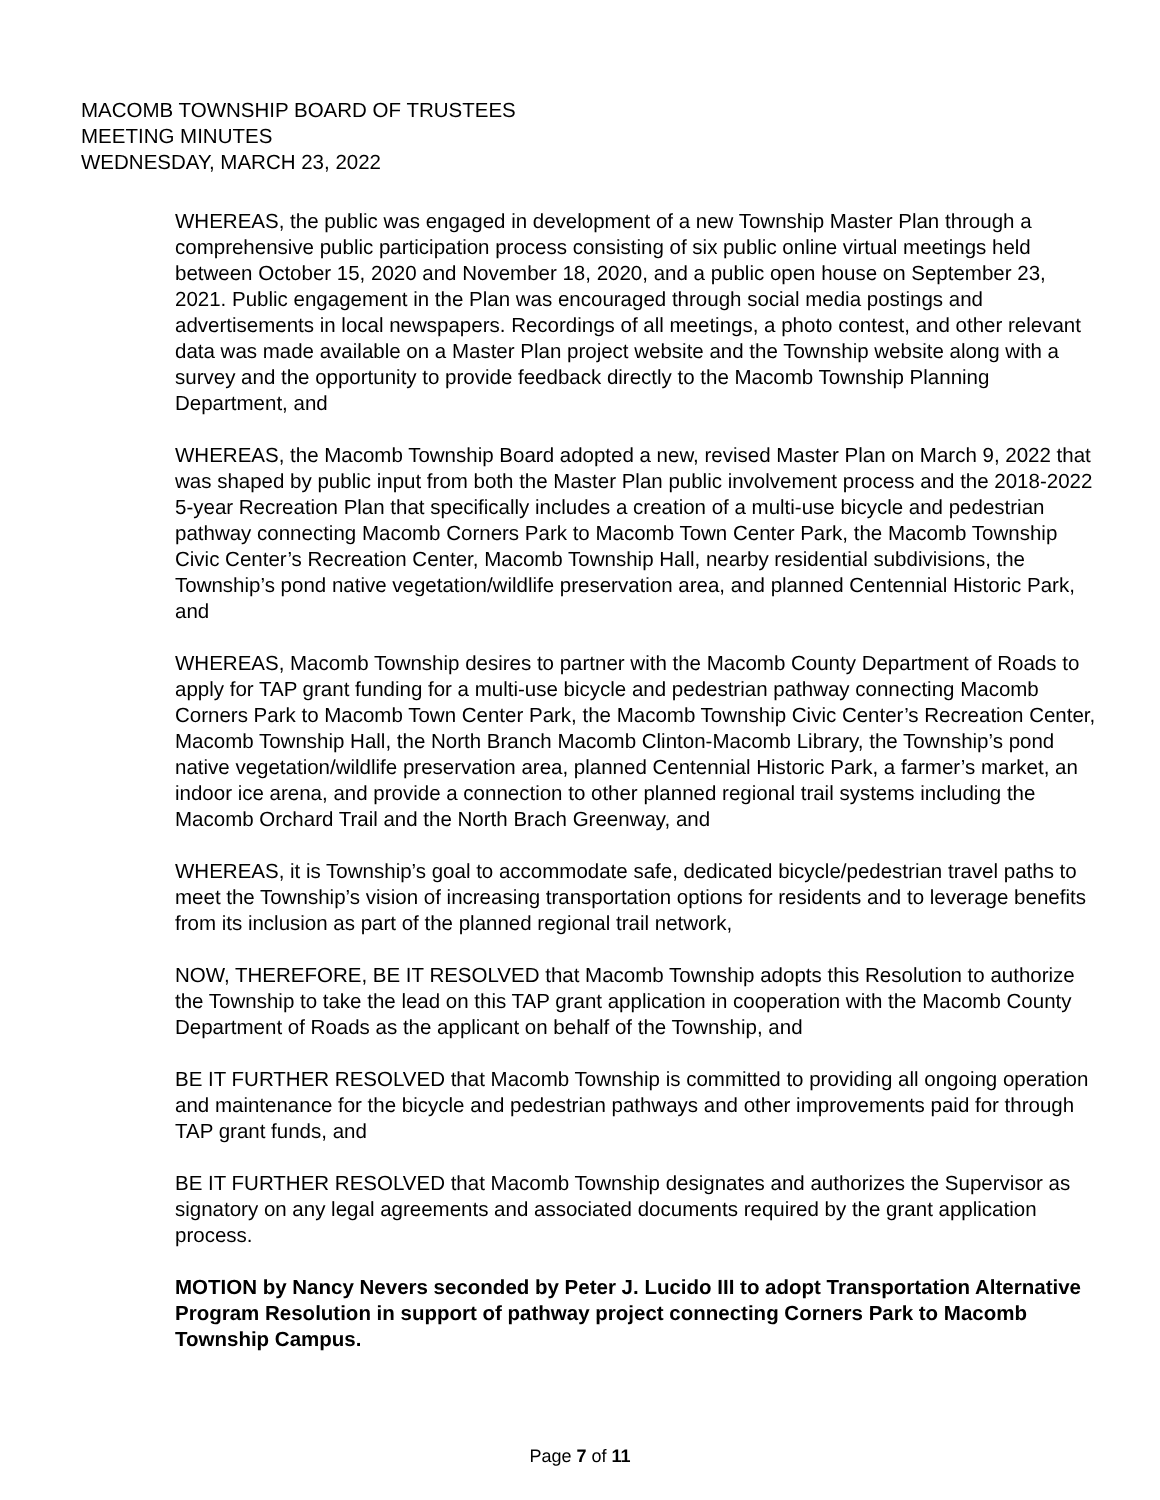MACOMB TOWNSHIP BOARD OF TRUSTEES
MEETING MINUTES
WEDNESDAY, MARCH 23, 2022
WHEREAS, the public was engaged in development of a new Township Master Plan through a comprehensive public participation process consisting of six public online virtual meetings held between October 15, 2020 and November 18, 2020, and a public open house on September 23, 2021. Public engagement in the Plan was encouraged through social media postings and advertisements in local newspapers. Recordings of all meetings, a photo contest, and other relevant data was made available on a Master Plan project website and the Township website along with a survey and the opportunity to provide feedback directly to the Macomb Township Planning Department, and
WHEREAS, the Macomb Township Board adopted a new, revised Master Plan on March 9, 2022 that was shaped by public input from both the Master Plan public involvement process and the 2018-2022 5-year Recreation Plan that specifically includes a creation of a multi-use bicycle and pedestrian pathway connecting Macomb Corners Park to Macomb Town Center Park, the Macomb Township Civic Center’s Recreation Center, Macomb Township Hall, nearby residential subdivisions, the Township’s pond native vegetation/wildlife preservation area, and planned Centennial Historic Park, and
WHEREAS, Macomb Township desires to partner with the Macomb County Department of Roads to apply for TAP grant funding for a multi-use bicycle and pedestrian pathway connecting Macomb Corners Park to Macomb Town Center Park, the Macomb Township Civic Center’s Recreation Center, Macomb Township Hall, the North Branch Macomb Clinton-Macomb Library, the Township’s pond native vegetation/wildlife preservation area, planned Centennial Historic Park, a farmer’s market, an indoor ice arena, and provide a connection to other planned regional trail systems including the Macomb Orchard Trail and the North Brach Greenway, and
WHEREAS, it is Township’s goal to accommodate safe, dedicated bicycle/pedestrian travel paths to meet the Township’s vision of increasing transportation options for residents and to leverage benefits from its inclusion as part of the planned regional trail network,
NOW, THEREFORE, BE IT RESOLVED that Macomb Township adopts this Resolution to authorize the Township to take the lead on this TAP grant application in cooperation with the Macomb County Department of Roads as the applicant on behalf of the Township, and
BE IT FURTHER RESOLVED that Macomb Township is committed to providing all ongoing operation and maintenance for the bicycle and pedestrian pathways and other improvements paid for through TAP grant funds, and
BE IT FURTHER RESOLVED that Macomb Township designates and authorizes the Supervisor as signatory on any legal agreements and associated documents required by the grant application process.
MOTION by Nancy Nevers seconded by Peter J. Lucido III to adopt Transportation Alternative Program Resolution in support of pathway project connecting Corners Park to Macomb Township Campus.
Page 7 of 11